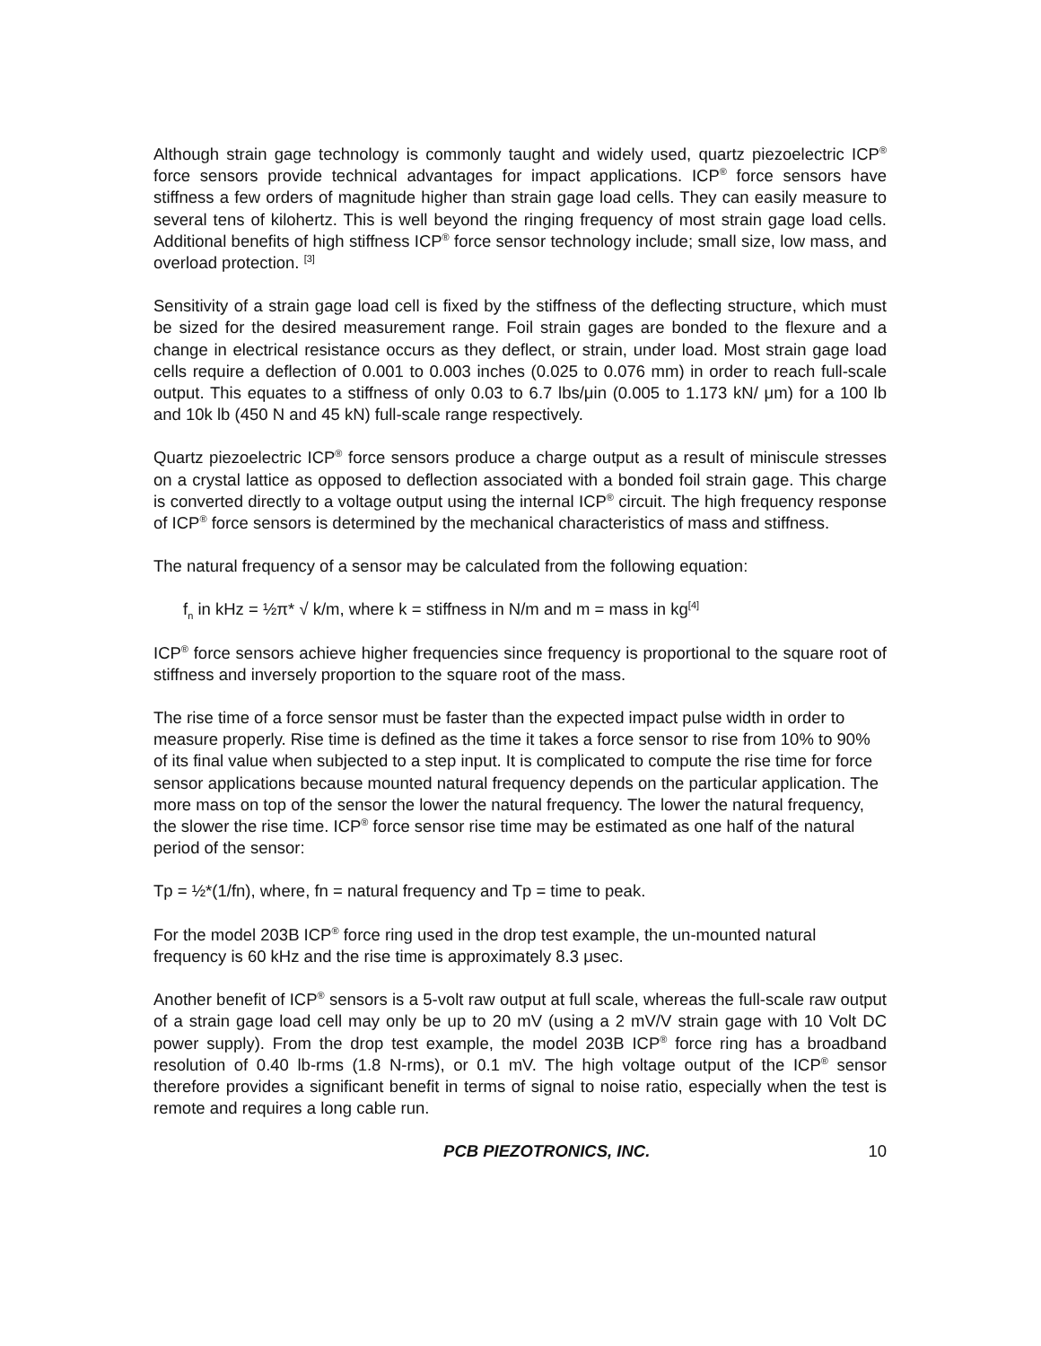Although strain gage technology is commonly taught and widely used, quartz piezoelectric ICP<sup>®</sup> force sensors provide technical advantages for impact applications. ICP<sup>®</sup> force sensors have stiffness a few orders of magnitude higher than strain gage load cells. They can easily measure to several tens of kilohertz. This is well beyond the ringing frequency of most strain gage load cells. Additional benefits of high stiffness ICP<sup>®</sup> force sensor technology include; small size, low mass, and overload protection. <sup>[3]</sup>
Sensitivity of a strain gage load cell is fixed by the stiffness of the deflecting structure, which must be sized for the desired measurement range. Foil strain gages are bonded to the flexure and a change in electrical resistance occurs as they deflect, or strain, under load. Most strain gage load cells require a deflection of 0.001 to 0.003 inches (0.025 to 0.076 mm) in order to reach full-scale output. This equates to a stiffness of only 0.03 to 6.7 lbs/μin (0.005 to 1.173 kN/ μm) for a 100 lb and 10k lb (450 N and 45 kN) full-scale range respectively.
Quartz piezoelectric ICP<sup>®</sup> force sensors produce a charge output as a result of miniscule stresses on a crystal lattice as opposed to deflection associated with a bonded foil strain gage. This charge is converted directly to a voltage output using the internal ICP<sup>®</sup> circuit. The high frequency response of ICP<sup>®</sup> force sensors is determined by the mechanical characteristics of mass and stiffness.
The natural frequency of a sensor may be calculated from the following equation:
f<sub>n</sub> in kHz = ½π* √ k/m, where k = stiffness in N/m and m = mass in kg<sup>[4]</sup>
ICP<sup>®</sup> force sensors achieve higher frequencies since frequency is proportional to the square root of stiffness and inversely proportion to the square root of the mass.
The rise time of a force sensor must be faster than the expected impact pulse width in order to measure properly. Rise time is defined as the time it takes a force sensor to rise from 10% to 90% of its final value when subjected to a step input. It is complicated to compute the rise time for force sensor applications because mounted natural frequency depends on the particular application. The more mass on top of the sensor the lower the natural frequency. The lower the natural frequency, the slower the rise time. ICP<sup>®</sup> force sensor rise time may be estimated as one half of the natural period of the sensor:
Tp = ½*(1/fn), where, fn = natural frequency and Tp = time to peak.
For the model 203B ICP<sup>®</sup> force ring used in the drop test example, the un-mounted natural frequency is 60 kHz and the rise time is approximately 8.3 μsec.
Another benefit of ICP<sup>®</sup> sensors is a 5-volt raw output at full scale, whereas the full-scale raw output of a strain gage load cell may only be up to 20 mV (using a 2 mV/V strain gage with 10 Volt DC power supply). From the drop test example, the model 203B ICP<sup>®</sup> force ring has a broadband resolution of 0.40 lb-rms (1.8 N-rms), or 0.1 mV. The high voltage output of the ICP<sup>®</sup> sensor therefore provides a significant benefit in terms of signal to noise ratio, especially when the test is remote and requires a long cable run.
PCB PIEZOTRONICS, INC. 10